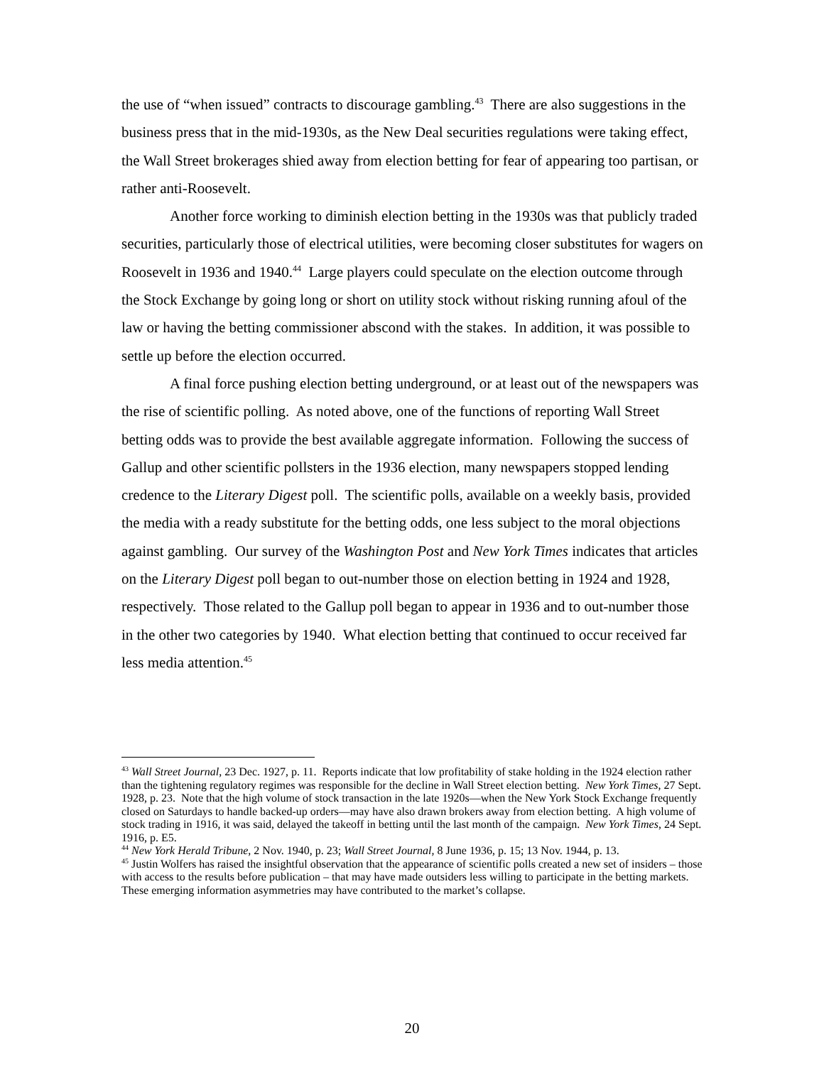the use of “when issued” contracts to discourage gambling.<sup>43</sup> There are also suggestions in the business press that in the mid-1930s, as the New Deal securities regulations were taking effect, the Wall Street brokerages shied away from election betting for fear of appearing too partisan, or rather anti-Roosevelt.
Another force working to diminish election betting in the 1930s was that publicly traded securities, particularly those of electrical utilities, were becoming closer substitutes for wagers on Roosevelt in 1936 and 1940.<sup>44</sup> Large players could speculate on the election outcome through the Stock Exchange by going long or short on utility stock without risking running afoul of the law or having the betting commissioner abscond with the stakes. In addition, it was possible to settle up before the election occurred.
A final force pushing election betting underground, or at least out of the newspapers was the rise of scientific polling. As noted above, one of the functions of reporting Wall Street betting odds was to provide the best available aggregate information. Following the success of Gallup and other scientific pollsters in the 1936 election, many newspapers stopped lending credence to the Literary Digest poll. The scientific polls, available on a weekly basis, provided the media with a ready substitute for the betting odds, one less subject to the moral objections against gambling. Our survey of the Washington Post and New York Times indicates that articles on the Literary Digest poll began to out-number those on election betting in 1924 and 1928, respectively. Those related to the Gallup poll began to appear in 1936 and to out-number those in the other two categories by 1940. What election betting that continued to occur received far less media attention.<sup>45</sup>
<sup>43</sup> Wall Street Journal, 23 Dec. 1927, p. 11. Reports indicate that low profitability of stake holding in the 1924 election rather than the tightening regulatory regimes was responsible for the decline in Wall Street election betting. New York Times, 27 Sept. 1928, p. 23. Note that the high volume of stock transaction in the late 1920s—when the New York Stock Exchange frequently closed on Saturdays to handle backed-up orders—may have also drawn brokers away from election betting. A high volume of stock trading in 1916, it was said, delayed the takeoff in betting until the last month of the campaign. New York Times, 24 Sept. 1916, p. E5.
<sup>44</sup> New York Herald Tribune, 2 Nov. 1940, p. 23; Wall Street Journal, 8 June 1936, p. 15; 13 Nov. 1944, p. 13.
<sup>45</sup> Justin Wolfers has raised the insightful observation that the appearance of scientific polls created a new set of insiders – those with access to the results before publication – that may have made outsiders less willing to participate in the betting markets. These emerging information asymmetries may have contributed to the market’s collapse.
20